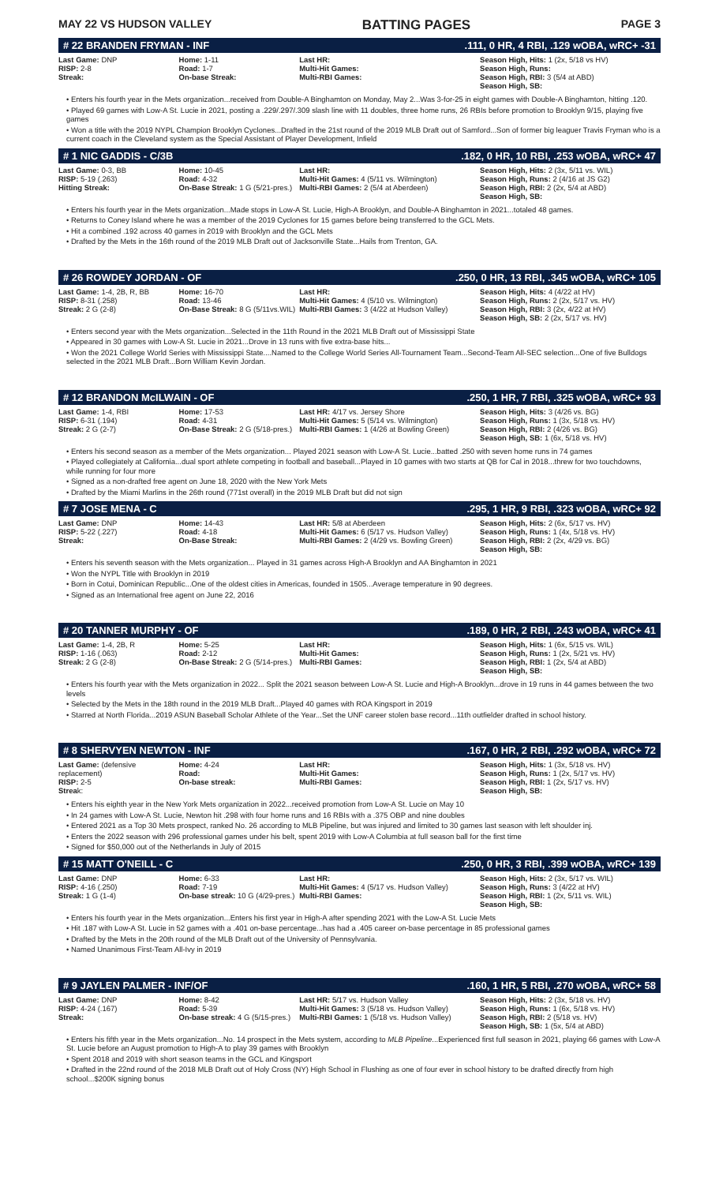MAY 22 VS HUDSON VALLEY BATTING PAGES PAGE 3
# 22 BRANDEN FRYMAN - INF.111, 0 HR, 4 RBI, .129 wOBA, wRC+ -31
| Last Game: DNP RISP: 2-8 Streak: | Home: 1-11 Road: 1-7 On-base Streak: | Last HR: Multi-Hit Games: Multi-RBI Games: | Season High, Hits: 1 (2x, 5/18 vs HV) Season High, Runs: Season High, RBI: 3 (5/4 at ABD) Season High, SB: |
• Enters his fourth year in the Mets organization...received from Double-A Binghamton on Monday, May 2...Was 3-for-25 in eight games with Double-A Binghamton, hitting .120.
• Played 69 games with Low-A St. Lucie in 2021, posting a .229/.297/.309 slash line with 11 doubles, three home runs, 26 RBIs before promotion to Brooklyn 9/15, playing five games
• Won a title with the 2019 NYPL Champion Brooklyn Cyclones...Drafted in the 21st round of the 2019 MLB Draft out of Samford...Son of former big leaguer Travis Fryman who is a current coach in the Cleveland system as the Special Assistant of Player Development, Infield
# 1 NIC GADDIS - C/3B.182, 0 HR, 10 RBI, .253 wOBA, wRC+ 47
| Last Game: 0-3, BB RISP: 5-19 (.263) Hitting Streak: | Home: 10-45 Road: 4-32 On-Base Streak: 1 G (5/21-pres.) | Last HR: Multi-Hit Games: 4 (5/11 vs. Wilmington) Multi-RBI Games: 2 (5/4 at Aberdeen) | Season High, Hits: 2 (3x, 5/11 vs. WIL) Season High, Runs: 2 (4/16 at JS G2) Season High, RBI: 2 (2x, 5/4 at ABD) Season High, SB: |
• Enters his fourth year in the Mets organization...Made stops in Low-A St. Lucie, High-A Brooklyn, and Double-A Binghamton in 2021...totaled 48 games.
• Returns to Coney Island where he was a member of the 2019 Cyclones for 15 games before being transferred to the GCL Mets.
• Hit a combined .192 across 40 games in 2019 with Brooklyn and the GCL Mets
• Drafted by the Mets in the 16th round of the 2019 MLB Draft out of Jacksonville State...Hails from Trenton, GA.
# 26 ROWDEY JORDAN - OF.250, 0 HR, 13 RBI, .345 wOBA, wRC+ 105
| Last Game: 1-4, 2B, R, BB RISP: 8-31 (.258) Streak: 2 G (2-8) | Home: 16-70 Road: 13-46 On-Base Streak: 8 G (5/11vs.WIL) | Last HR: Multi-Hit Games: 4 (5/10 vs. Wilmington) Multi-RBI Games: 3 (4/22 at Hudson Valley) | Season High, Hits: 4 (4/22 at HV) Season High, Runs: 2 (2x, 5/17 vs. HV) Season High, RBI: 3 (2x, 4/22 at HV) Season High, SB: 2 (2x, 5/17 vs. HV) |
• Enters second year with the Mets organization...Selected in the 11th Round in the 2021 MLB Draft out of Mississippi State
• Appeared in 30 games with Low-A St. Lucie in 2021...Drove in 13 runs with five extra-base hits...
• Won the 2021 College World Series with Mississippi State....Named to the College World Series All-Tournament Team...Second-Team All-SEC selection...One of five Bulldogs selected in the 2021 MLB Draft...Born William Kevin Jordan.
# 12 BRANDON McILWAIN - OF.250, 1 HR, 7 RBI, .325 wOBA, wRC+ 93
| Last Game: 1-4, RBI RISP: 6-31 (.194) Streak: 2 G (2-7) | Home: 17-53 Road: 4-31 On-Base Streak: 2 G (5/18-pres.) | Last HR: 4/17 vs. Jersey Shore Multi-Hit Games: 5 (5/14 vs. Wilmington) Multi-RBI Games: 1 (4/26 at Bowling Green) | Season High, Hits: 3 (4/26 vs. BG) Season High, Runs: 1 (3x, 5/18 vs. HV) Season High, RBI: 2 (4/26 vs. BG) Season High, SB: 1 (6x, 5/18 vs. HV) |
• Enters his second season as a member of the Mets organization... Played 2021 season with Low-A St. Lucie...batted .250 with seven home runs in 74 games
• Played collegiately at California...dual sport athlete competing in football and baseball...Played in 10 games with two starts at QB for Cal in 2018...threw for two touchdowns, while running for four more
• Signed as a non-drafted free agent on June 18, 2020 with the New York Mets
• Drafted by the Miami Marlins in the 26th round (771st overall) in the 2019 MLB Draft but did not sign
# 7 JOSE MENA - C.295, 1 HR, 9 RBI, .323 wOBA, wRC+ 92
| Last Game: DNP RISP: 5-22 (.227) Streak: | Home: 14-43 Road: 4-18 On-Base Streak: | Last HR: 5/8 at Aberdeen Multi-Hit Games: 6 (5/17 vs. Hudson Valley) Multi-RBI Games: 2 (4/29 vs. Bowling Green) | Season High, Hits: 2 (6x, 5/17 vs. HV) Season High, Runs: 1 (4x, 5/18 vs. HV) Season High, RBI: 2 (2x, 4/29 vs. BG) Season High, SB: |
• Enters his seventh season with the Mets organization... Played in 31 games across High-A Brooklyn and AA Binghamton in 2021
• Won the NYPL Title with Brooklyn in 2019
• Born in Cotui, Dominican Republic...One of the oldest cities in Americas, founded in 1505...Average temperature in 90 degrees.
• Signed as an International free agent on June 22, 2016
# 20 TANNER MURPHY - OF.189, 0 HR, 2 RBI, .243 wOBA, wRC+ 41
| Last Game: 1-4, 2B, R RISP: 1-16 (.063) Streak: 2 G (2-8) | Home: 5-25 Road: 2-12 On-Base Streak: 2 G (5/14-pres.) | Last HR: Multi-Hit Games: Multi-RBI Games: | Season High, Hits: 1 (6x, 5/15 vs. WIL) Season High, Runs: 1 (2x, 5/21 vs. HV) Season High, RBI: 1 (2x, 5/4 at ABD) Season High, SB: |
• Enters his fourth year with the Mets organization in 2022... Split the 2021 season between Low-A St. Lucie and High-A Brooklyn...drove in 19 runs in 44 games between the two levels
• Selected by the Mets in the 18th round in the 2019 MLB Draft...Played 40 games with ROA Kingsport in 2019
• Starred at North Florida...2019 ASUN Baseball Scholar Athlete of the Year...Set the UNF career stolen base record...11th outfielder drafted in school history.
# 8 SHERVYEN NEWTON - INF.167, 0 HR, 2 RBI, .292 wOBA, wRC+ 72
| Last Game: (defensive replacement) RISP: 2-5 Strea k: | Home: 4-24 Road: On-base streak: | Last HR: Multi-Hit Games: Multi-RBI Games: | Season High, Hits: 1 (3x, 5/18 vs. HV) Season High, Runs: 1 (2x, 5/17 vs. HV) Season High, RBI: 1 (2x, 5/17 vs. HV) Season High, SB: |
• Enters his eighth year in the New York Mets organization in 2022...received promotion from Low-A St. Lucie on May 10
• In 24 games with Low-A St. Lucie, Newton hit .298 with four home runs and 16 RBIs with a .375 OBP and nine doubles
• Entered 2021 as a Top 30 Mets prospect, ranked No. 26 according to MLB Pipeline, but was injured and limited to 30 games last season with left shoulder inj.
• Enters the 2022 season with 296 professional games under his belt, spent 2019 with Low-A Columbia at full season ball for the first time
• Signed for $50,000 out of the Netherlands in July of 2015
# 15 MATT O'NEILL - C.250, 0 HR, 3 RBI, .399 wOBA, wRC+ 139
| Last Game: DNP RISP: 4-16 (.250) Streak: 1 G (1-4) | Home: 6-33 Road: 7-19 On-base streak: 10 G (4/29-pres.) | Last HR: Multi-Hit Games: 4 (5/17 vs. Hudson Valley) Multi-RBI Games: | Season High, Hits: 2 (3x, 5/17 vs. WIL) Season High, Runs: 3 (4/22 at HV) Season High, RBI: 1 (2x, 5/11 vs. WIL) Season High, SB: |
• Enters his fourth year in the Mets organization...Enters his first year in High-A after spending 2021 with the Low-A St. Lucie Mets
• Hit .187 with Low-A St. Lucie in 52 games with a .401 on-base percentage...has had a .405 career on-base percentage in 85 professional games
• Drafted by the Mets in the 20th round of the MLB Draft out of the University of Pennsylvania.
• Named Unanimous First-Team All-Ivy in 2019
# 9 JAYLEN PALMER - INF/OF.160, 1 HR, 5 RBI, .270 wOBA, wRC+ 58
| Last Game: DNP RISP: 4-24 (.167) Streak: | Home: 8-42 Road: 5-39 On-base streak: 4 G (5/15-pres.) | Last HR: 5/17 vs. Hudson Valley Multi-Hit Games: 3 (5/18 vs. Hudson Valley) Multi-RBI Games: 1 (5/18 vs. Hudson Valley) | Season High, Hits: 2 (3x, 5/18 vs. HV) Season High, Runs: 1 (6x, 5/18 vs. HV) Season High, RBI: 2 (5/18 vs. HV) Season High, SB: 1 (5x, 5/4 at ABD) |
• Enters his fifth year in the Mets organization...No. 14 prospect in the Mets system, according to MLB Pipeline...Experienced first full season in 2021, playing 66 games with Low-A St. Lucie before an August promotion to High-A to play 39 games with Brooklyn
• Spent 2018 and 2019 with short season teams in the GCL and Kingsport
• Drafted in the 22nd round of the 2018 MLB Draft out of Holy Cross (NY) High School in Flushing as one of four ever in school history to be drafted directly from high school...$200K signing bonus